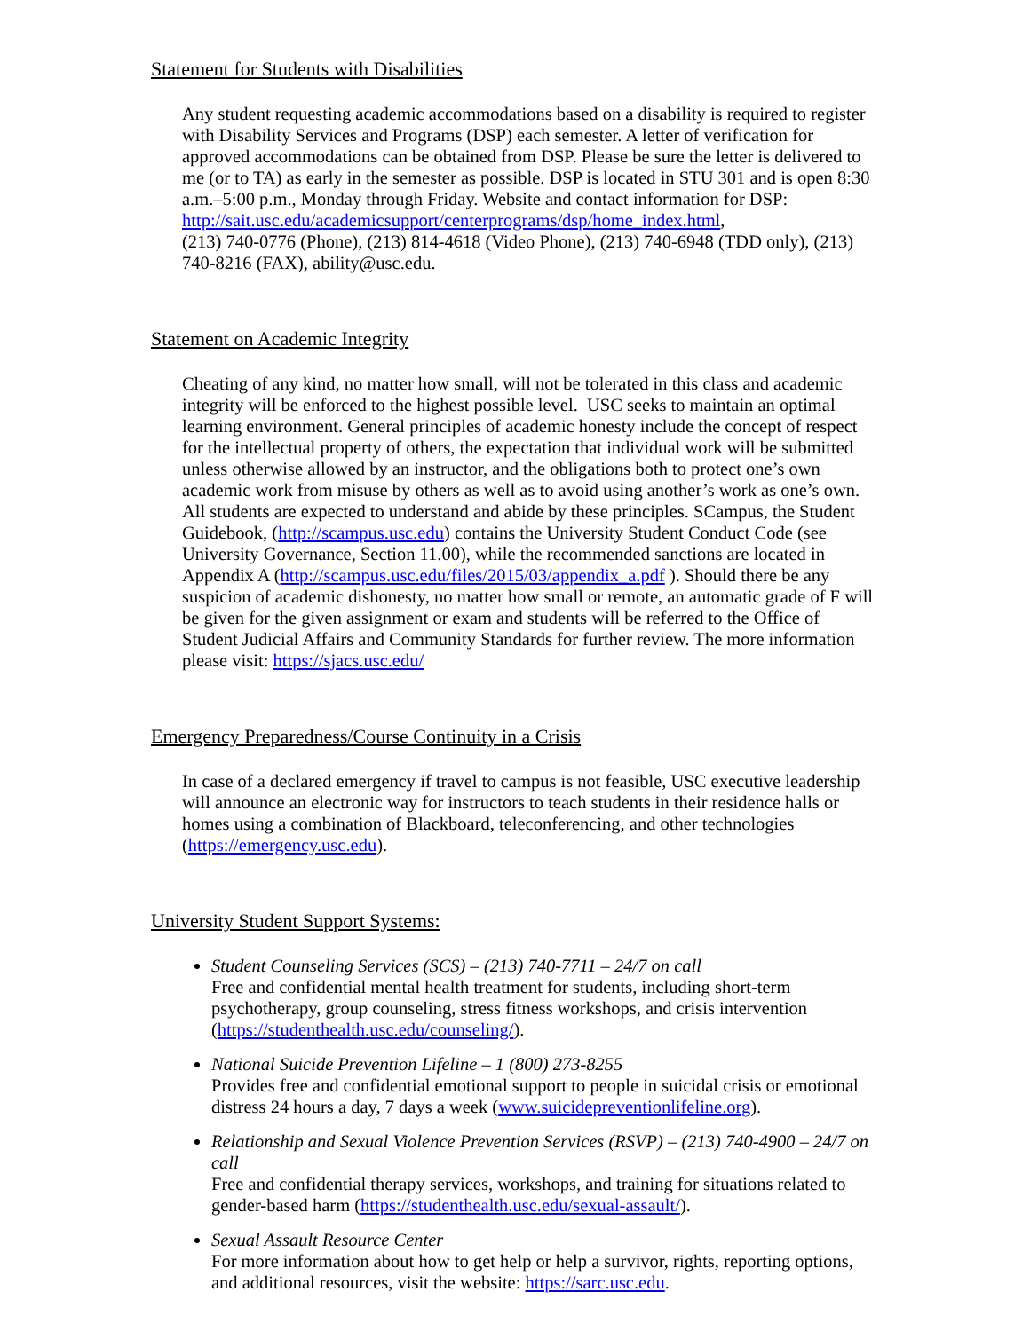Statement for Students with Disabilities
Any student requesting academic accommodations based on a disability is required to register with Disability Services and Programs (DSP) each semester. A letter of verification for approved accommodations can be obtained from DSP. Please be sure the letter is delivered to me (or to TA) as early in the semester as possible. DSP is located in STU 301 and is open 8:30 a.m.–5:00 p.m., Monday through Friday. Website and contact information for DSP: http://sait.usc.edu/academicsupport/centerprograms/dsp/home_index.html,
(213) 740-0776 (Phone), (213) 814-4618 (Video Phone), (213) 740-6948 (TDD only), (213) 740-8216 (FAX), ability@usc.edu.
Statement on Academic Integrity
Cheating of any kind, no matter how small, will not be tolerated in this class and academic integrity will be enforced to the highest possible level. USC seeks to maintain an optimal learning environment. General principles of academic honesty include the concept of respect for the intellectual property of others, the expectation that individual work will be submitted unless otherwise allowed by an instructor, and the obligations both to protect one’s own academic work from misuse by others as well as to avoid using another’s work as one’s own. All students are expected to understand and abide by these principles. SCampus, the Student Guidebook, (http://scampus.usc.edu) contains the University Student Conduct Code (see University Governance, Section 11.00), while the recommended sanctions are located in Appendix A (http://scampus.usc.edu/files/2015/03/appendix_a.pdf ). Should there be any suspicion of academic dishonesty, no matter how small or remote, an automatic grade of F will be given for the given assignment or exam and students will be referred to the Office of Student Judicial Affairs and Community Standards for further review. The more information please visit: https://sjacs.usc.edu/
Emergency Preparedness/Course Continuity in a Crisis
In case of a declared emergency if travel to campus is not feasible, USC executive leadership will announce an electronic way for instructors to teach students in their residence halls or homes using a combination of Blackboard, teleconferencing, and other technologies (https://emergency.usc.edu).
University Student Support Systems:
Student Counseling Services (SCS) – (213) 740-7711 – 24/7 on call
Free and confidential mental health treatment for students, including short-term psychotherapy, group counseling, stress fitness workshops, and crisis intervention (https://studenthealth.usc.edu/counseling/).
National Suicide Prevention Lifeline – 1 (800) 273-8255
Provides free and confidential emotional support to people in suicidal crisis or emotional distress 24 hours a day, 7 days a week (www.suicidepreventionlifeline.org).
Relationship and Sexual Violence Prevention Services (RSVP) – (213) 740-4900 – 24/7 on call
Free and confidential therapy services, workshops, and training for situations related to gender-based harm (https://studenthealth.usc.edu/sexual-assault/).
Sexual Assault Resource Center
For more information about how to get help or help a survivor, rights, reporting options, and additional resources, visit the website: https://sarc.usc.edu.